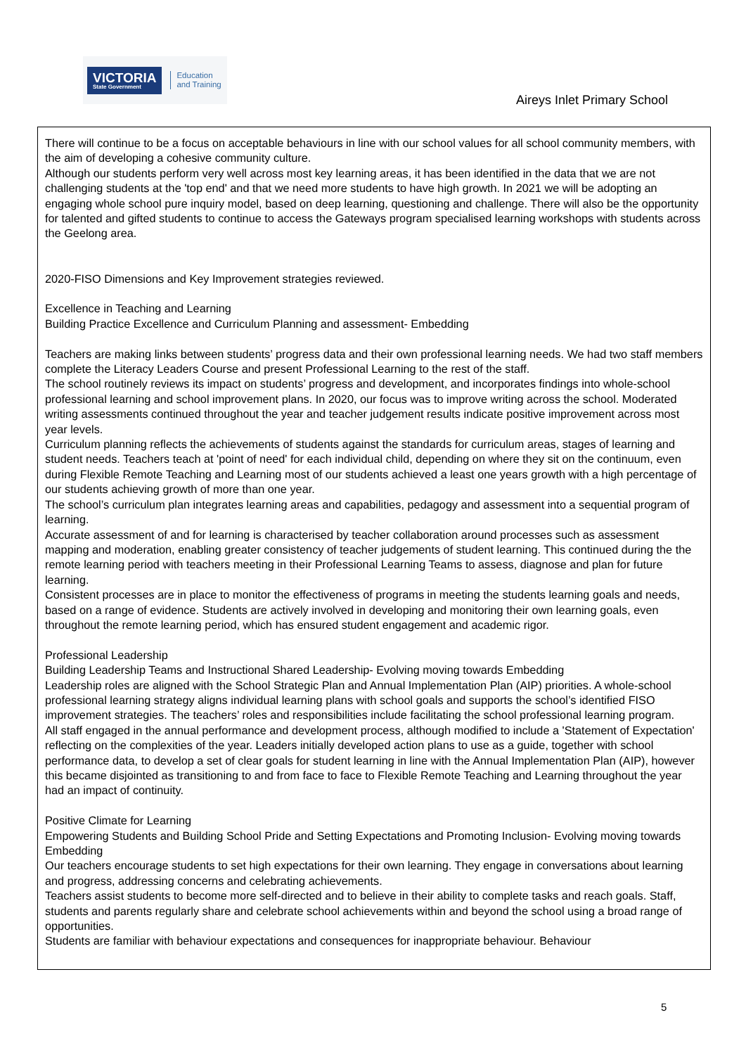VICTORIA
State Government
Education
and Training
Aireys Inlet Primary School
There will continue to be a focus on acceptable behaviours in line with our school values for all school community members, with the aim of developing a cohesive community culture.
Although our students perform very well across most key learning areas, it has been identified in the data that we are not challenging students at the 'top end' and that we need more students to have high growth. In 2021 we will be adopting an engaging whole school pure inquiry model, based on deep learning, questioning and challenge. There will also be the opportunity for talented and gifted students to continue to access the Gateways program specialised learning workshops with students across the Geelong area.
2020-FISO Dimensions and Key Improvement strategies reviewed.
Excellence in Teaching and Learning
Building Practice Excellence and Curriculum Planning and assessment- Embedding
Teachers are making links between students’ progress data and their own professional learning needs. We had two staff members complete the Literacy Leaders Course and present Professional Learning to the rest of the staff.
The school routinely reviews its impact on students’ progress and development, and incorporates findings into whole-school professional learning and school improvement plans. In 2020, our focus was to improve writing across the school. Moderated writing assessments continued throughout the year and teacher judgement results indicate positive improvement across most year levels.
Curriculum planning reflects the achievements of students against the standards for curriculum areas, stages of learning and student needs. Teachers teach at 'point of need' for each individual child, depending on where they sit on the continuum, even during Flexible Remote Teaching and Learning most of our students achieved a least one years growth with a high percentage of our students achieving growth of more than one year.
The school’s curriculum plan integrates learning areas and capabilities, pedagogy and assessment into a sequential program of learning.
Accurate assessment of and for learning is characterised by teacher collaboration around processes such as assessment mapping and moderation, enabling greater consistency of teacher judgements of student learning. This continued during the the remote learning period with teachers meeting in their Professional Learning Teams to assess, diagnose and plan for future learning.
Consistent processes are in place to monitor the effectiveness of programs in meeting the students learning goals and needs, based on a range of evidence. Students are actively involved in developing and monitoring their own learning goals, even throughout the remote learning period, which has ensured student engagement and academic rigor.
Professional Leadership
Building Leadership Teams and Instructional Shared Leadership- Evolving moving towards Embedding
Leadership roles are aligned with the School Strategic Plan and Annual Implementation Plan (AIP) priorities. A whole-school professional learning strategy aligns individual learning plans with school goals and supports the school’s identified FISO improvement strategies. The teachers’ roles and responsibilities include facilitating the school professional learning program.
All staff engaged in the annual performance and development process, although modified to include a 'Statement of Expectation' reflecting on the complexities of the year. Leaders initially developed action plans to use as a guide, together with school performance data, to develop a set of clear goals for student learning in line with the Annual Implementation Plan (AIP), however this became disjointed as transitioning to and from face to face to Flexible Remote Teaching and Learning throughout the year had an impact of continuity.
Positive Climate for Learning
Empowering Students and Building School Pride and Setting Expectations and Promoting Inclusion- Evolving moving towards Embedding
Our teachers encourage students to set high expectations for their own learning. They engage in conversations about learning and progress, addressing concerns and celebrating achievements.
Teachers assist students to become more self-directed and to believe in their ability to complete tasks and reach goals. Staff, students and parents regularly share and celebrate school achievements within and beyond the school using a broad range of opportunities.
Students are familiar with behaviour expectations and consequences for inappropriate behaviour. Behaviour
5